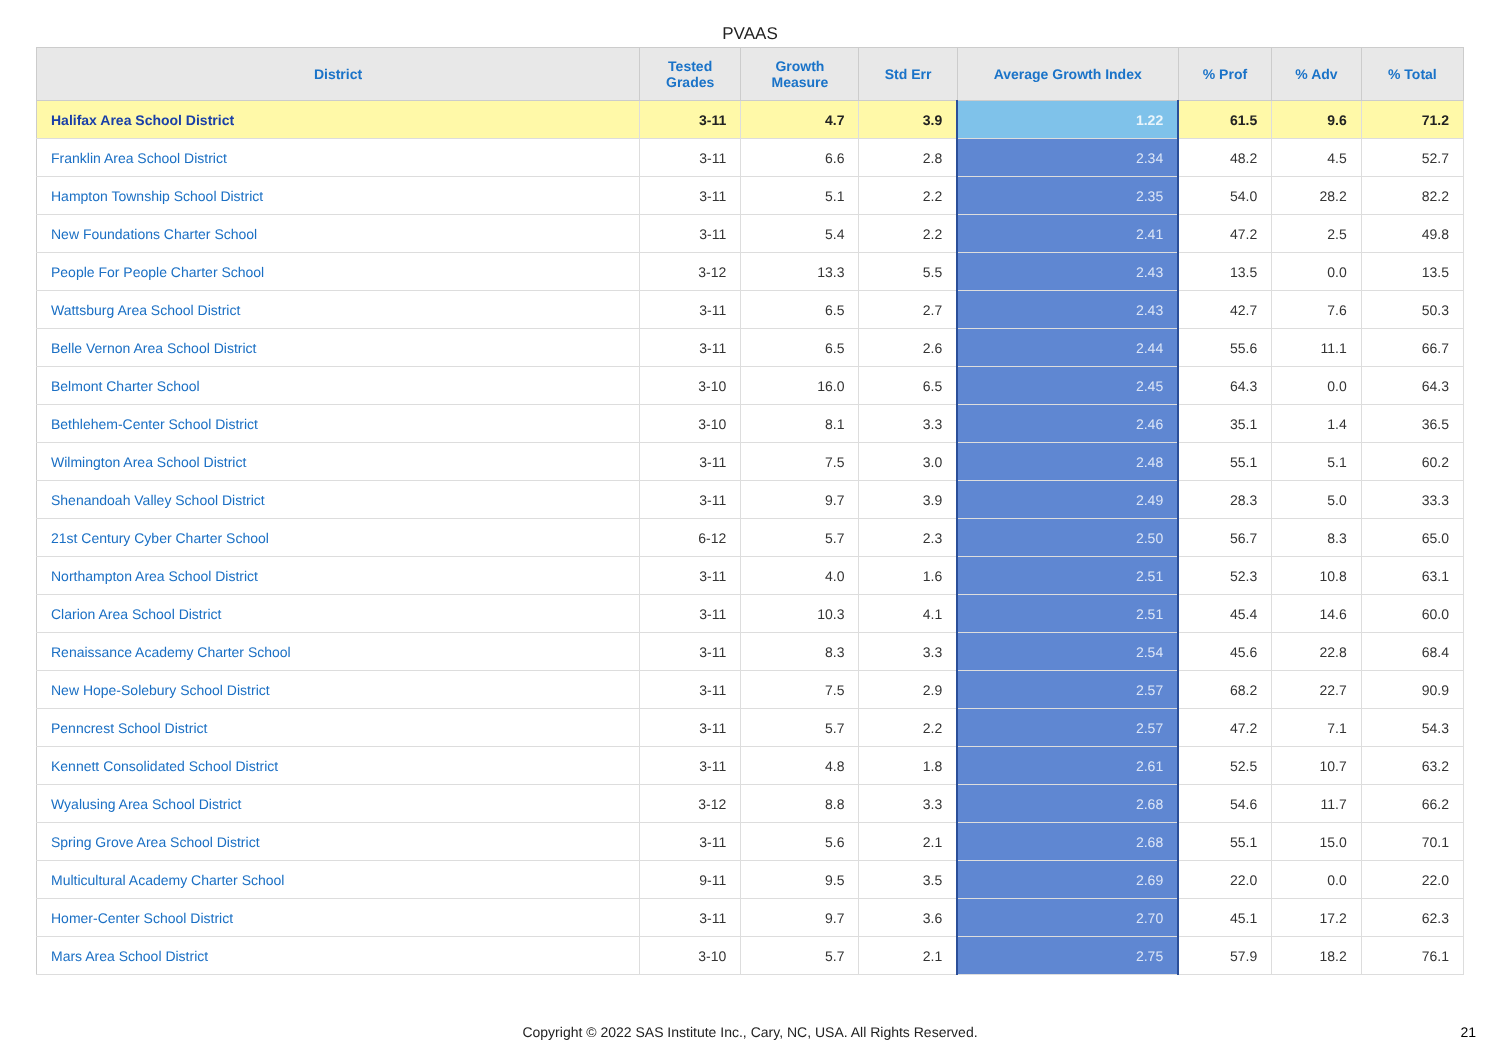PVAAS
| District | Tested Grades | Growth Measure | Std Err | Average Growth Index | % Prof | % Adv | % Total |
| --- | --- | --- | --- | --- | --- | --- | --- |
| Halifax Area School District | 3-11 | 4.7 | 3.9 | 1.22 | 61.5 | 9.6 | 71.2 |
| Franklin Area School District | 3-11 | 6.6 | 2.8 | 2.34 | 48.2 | 4.5 | 52.7 |
| Hampton Township School District | 3-11 | 5.1 | 2.2 | 2.35 | 54.0 | 28.2 | 82.2 |
| New Foundations Charter School | 3-11 | 5.4 | 2.2 | 2.41 | 47.2 | 2.5 | 49.8 |
| People For People Charter School | 3-12 | 13.3 | 5.5 | 2.43 | 13.5 | 0.0 | 13.5 |
| Wattsburg Area School District | 3-11 | 6.5 | 2.7 | 2.43 | 42.7 | 7.6 | 50.3 |
| Belle Vernon Area School District | 3-11 | 6.5 | 2.6 | 2.44 | 55.6 | 11.1 | 66.7 |
| Belmont Charter School | 3-10 | 16.0 | 6.5 | 2.45 | 64.3 | 0.0 | 64.3 |
| Bethlehem-Center School District | 3-10 | 8.1 | 3.3 | 2.46 | 35.1 | 1.4 | 36.5 |
| Wilmington Area School District | 3-11 | 7.5 | 3.0 | 2.48 | 55.1 | 5.1 | 60.2 |
| Shenandoah Valley School District | 3-11 | 9.7 | 3.9 | 2.49 | 28.3 | 5.0 | 33.3 |
| 21st Century Cyber Charter School | 6-12 | 5.7 | 2.3 | 2.50 | 56.7 | 8.3 | 65.0 |
| Northampton Area School District | 3-11 | 4.0 | 1.6 | 2.51 | 52.3 | 10.8 | 63.1 |
| Clarion Area School District | 3-11 | 10.3 | 4.1 | 2.51 | 45.4 | 14.6 | 60.0 |
| Renaissance Academy Charter School | 3-11 | 8.3 | 3.3 | 2.54 | 45.6 | 22.8 | 68.4 |
| New Hope-Solebury School District | 3-11 | 7.5 | 2.9 | 2.57 | 68.2 | 22.7 | 90.9 |
| Penncrest School District | 3-11 | 5.7 | 2.2 | 2.57 | 47.2 | 7.1 | 54.3 |
| Kennett Consolidated School District | 3-11 | 4.8 | 1.8 | 2.61 | 52.5 | 10.7 | 63.2 |
| Wyalusing Area School District | 3-12 | 8.8 | 3.3 | 2.68 | 54.6 | 11.7 | 66.2 |
| Spring Grove Area School District | 3-11 | 5.6 | 2.1 | 2.68 | 55.1 | 15.0 | 70.1 |
| Multicultural Academy Charter School | 9-11 | 9.5 | 3.5 | 2.69 | 22.0 | 0.0 | 22.0 |
| Homer-Center School District | 3-11 | 9.7 | 3.6 | 2.70 | 45.1 | 17.2 | 62.3 |
| Mars Area School District | 3-10 | 5.7 | 2.1 | 2.75 | 57.9 | 18.2 | 76.1 |
Copyright © 2022 SAS Institute Inc., Cary, NC, USA. All Rights Reserved.
21